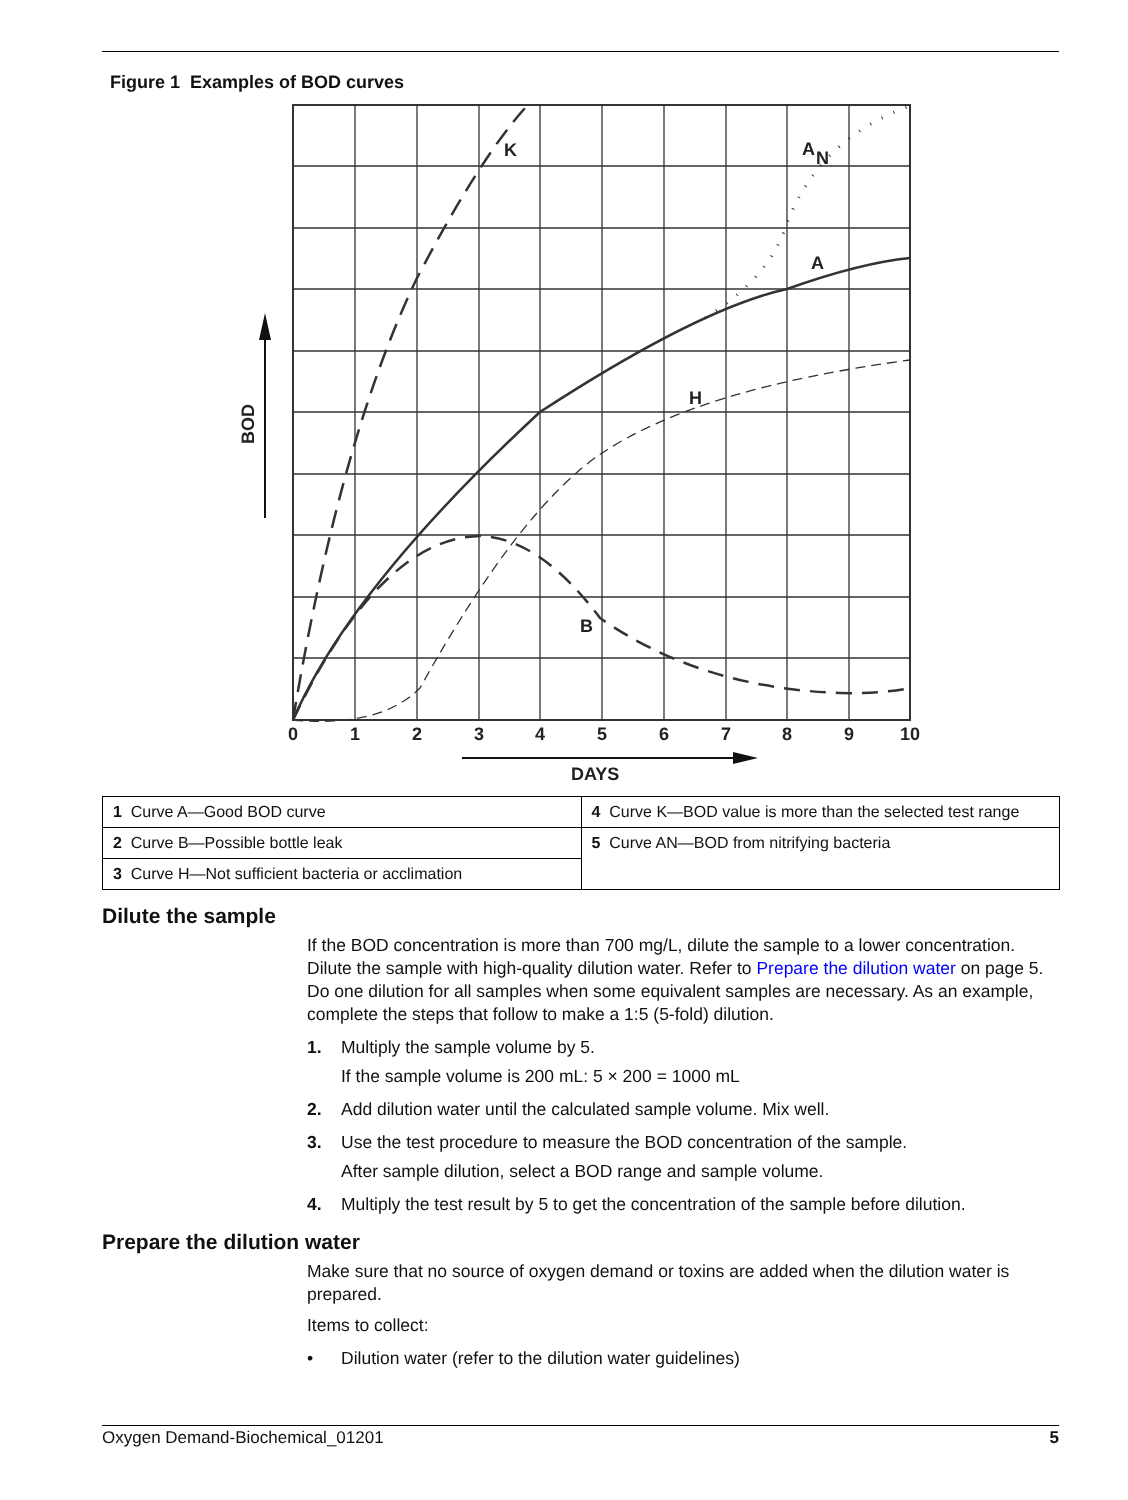Figure 1 Examples of BOD curves
0
1
2
3
4
5
6
7
8
9
10
DAYS
BOD
K
A
N
A
H
B
| 1 Curve A—Good BOD curve | 4 Curve K—BOD value is more than the selected test range |
| 2 Curve B—Possible bottle leak | 5 Curve AN—BOD from nitrifying bacteria |
| 3 Curve H—Not sufficient bacteria or acclimation | |
Dilute the sample
If the BOD concentration is more than 700 mg/L, dilute the sample to a lower concentration. Dilute the sample with high-quality dilution water. Refer to Prepare the dilution water on page 5. Do one dilution for all samples when some equivalent samples are necessary. As an example, complete the steps that follow to make a 1:5 (5-fold) dilution.
1. Multiply the sample volume by 5.
If the sample volume is 200 mL: 5 × 200 = 1000 mL
2. Add dilution water until the calculated sample volume. Mix well.
3. Use the test procedure to measure the BOD concentration of the sample.
After sample dilution, select a BOD range and sample volume.
4. Multiply the test result by 5 to get the concentration of the sample before dilution.
Prepare the dilution water
Make sure that no source of oxygen demand or toxins are added when the dilution water is prepared.
Items to collect:
• Dilution water (refer to the dilution water guidelines)
Oxygen Demand-Biochemical_01201 5